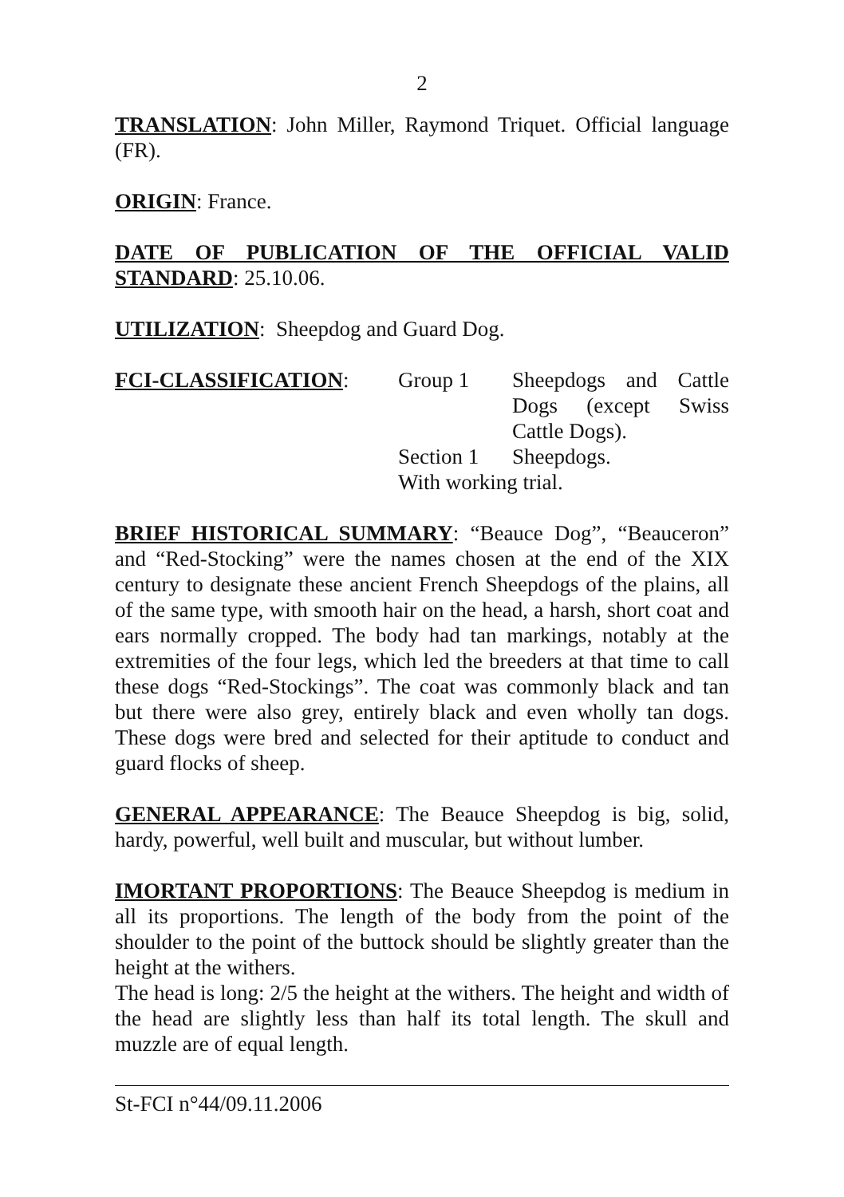2
TRANSLATION: John Miller, Raymond Triquet. Official language (FR).
ORIGIN: France.
DATE OF PUBLICATION OF THE OFFICIAL VALID STANDARD: 25.10.06.
UTILIZATION: Sheepdog and Guard Dog.
FCI-CLASSIFICATION:
| Group 1 | Sheepdogs and Cattle Dogs (except Swiss Cattle Dogs). |
| Section 1 | Sheepdogs. |
| With working trial. | |
BRIEF HISTORICAL SUMMARY: “Beauce Dog”, “Beauceron” and “Red-Stocking” were the names chosen at the end of the XIX century to designate these ancient French Sheepdogs of the plains, all of the same type, with smooth hair on the head, a harsh, short coat and ears normally cropped. The body had tan markings, notably at the extremities of the four legs, which led the breeders at that time to call these dogs “Red-Stockings”. The coat was commonly black and tan but there were also grey, entirely black and even wholly tan dogs. These dogs were bred and selected for their aptitude to conduct and guard flocks of sheep.
GENERAL APPEARANCE: The Beauce Sheepdog is big, solid, hardy, powerful, well built and muscular, but without lumber.
IMORTANT PROPORTIONS: The Beauce Sheepdog is medium in all its proportions. The length of the body from the point of the shoulder to the point of the buttock should be slightly greater than the height at the withers.
The head is long: 2/5 the height at the withers. The height and width of the head are slightly less than half its total length. The skull and muzzle are of equal length.
St-FCI n°44/09.11.2006